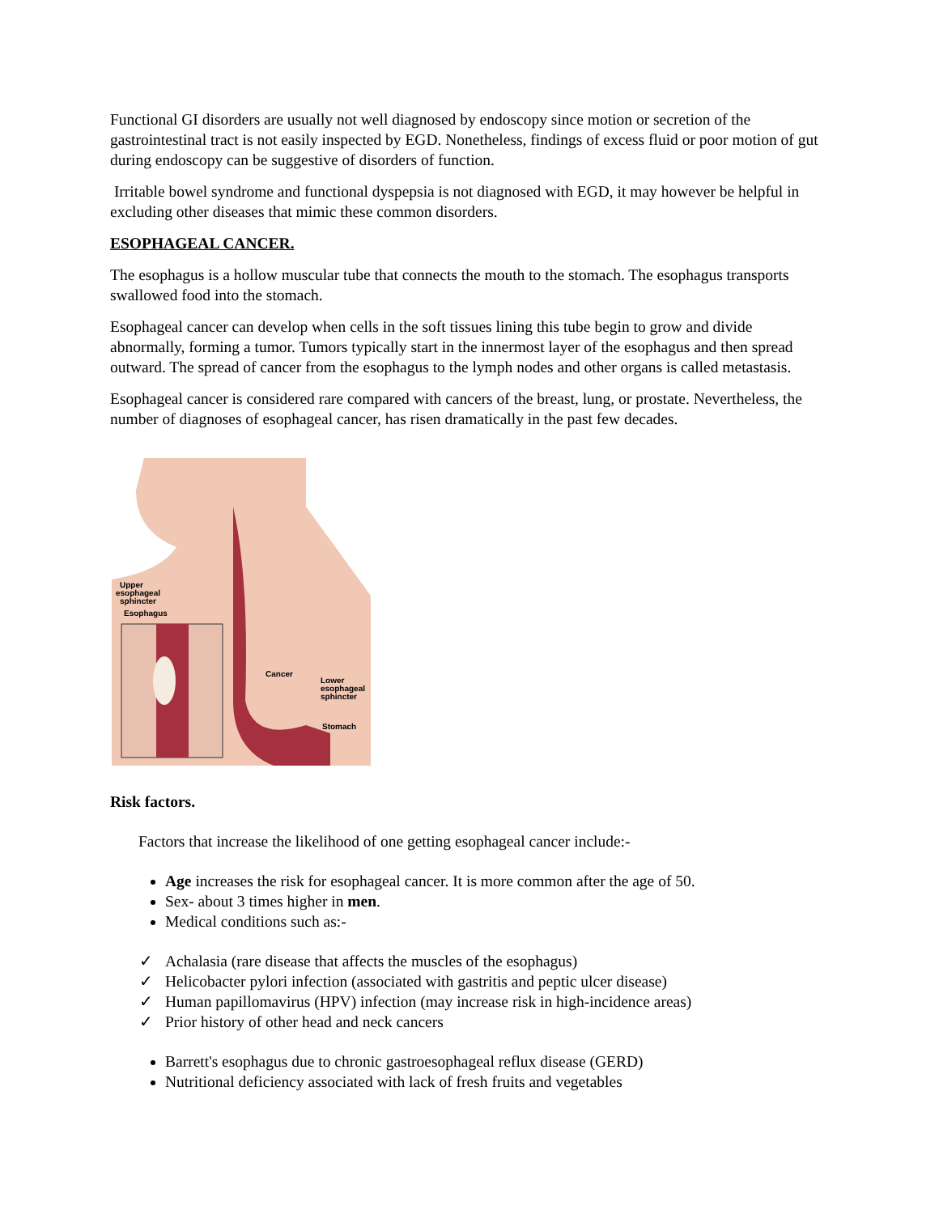Functional GI disorders are usually not well diagnosed by endoscopy since motion or secretion of the gastrointestinal tract is not easily inspected by EGD. Nonetheless, findings of excess fluid or poor motion of gut during endoscopy can be suggestive of disorders of function.
Irritable bowel syndrome and functional dyspepsia is not diagnosed with EGD, it may however be helpful in excluding other diseases that mimic these common disorders.
ESOPHAGEAL CANCER.
The esophagus is a hollow muscular tube that connects the mouth to the stomach. The esophagus transports swallowed food into the stomach.
Esophageal cancer can develop when cells in the soft tissues lining this tube begin to grow and divide abnormally, forming a tumor. Tumors typically start in the innermost layer of the esophagus and then spread outward. The spread of cancer from the esophagus to the lymph nodes and other organs is called metastasis.
Esophageal cancer is considered rare compared with cancers of the breast, lung, or prostate. Nevertheless, the number of diagnoses of esophageal cancer, has risen dramatically in the past few decades.
Upper
esophageal
sphincter
Esophagus
Cancer
Lower
esophageal
sphincter
Stomach
Risk factors.
Factors that increase the likelihood of one getting esophageal cancer include:-
Age increases the risk for esophageal cancer. It is more common after the age of 50.
Sex- about 3 times higher in men.
Medical conditions such as:-
✓ Achalasia (rare disease that affects the muscles of the esophagus)
✓ Helicobacter pylori infection (associated with gastritis and peptic ulcer disease)
✓ Human papillomavirus (HPV) infection (may increase risk in high-incidence areas)
✓ Prior history of other head and neck cancers
Barrett's esophagus due to chronic gastroesophageal reflux disease (GERD)
Nutritional deficiency associated with lack of fresh fruits and vegetables